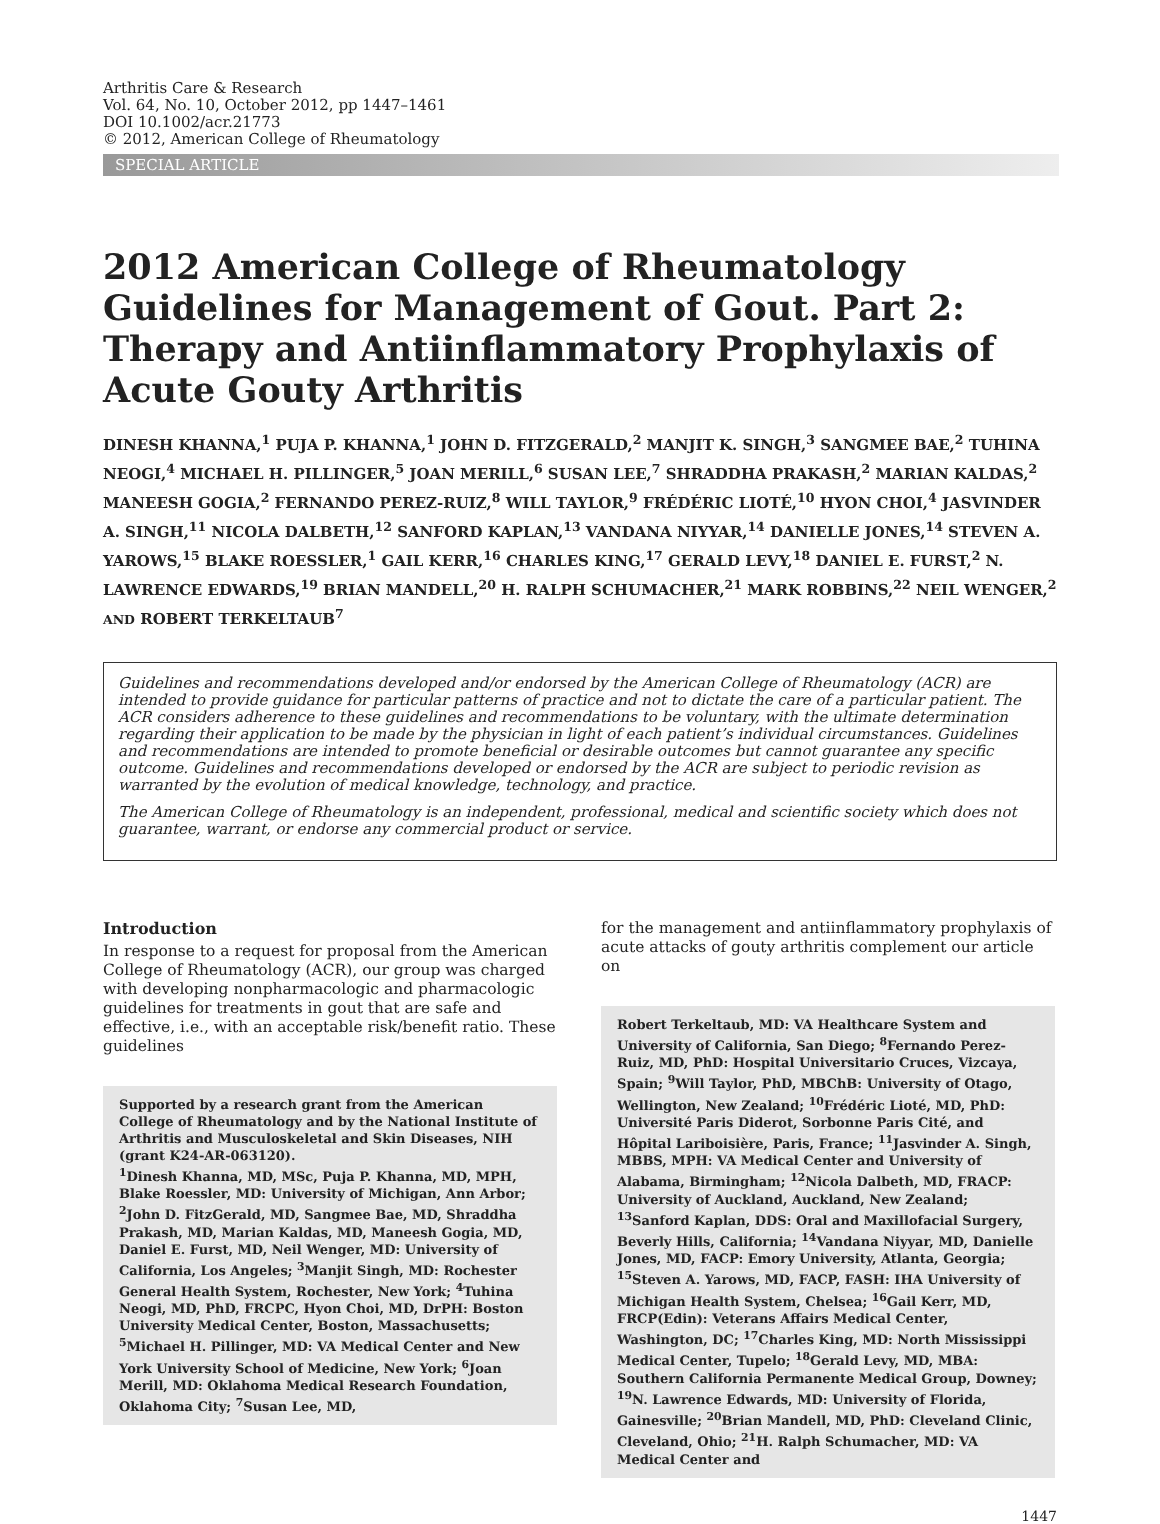Arthritis Care & Research
Vol. 64, No. 10, October 2012, pp 1447–1461
DOI 10.1002/acr.21773
© 2012, American College of Rheumatology
SPECIAL ARTICLE
2012 American College of Rheumatology Guidelines for Management of Gout. Part 2: Therapy and Antiinflammatory Prophylaxis of Acute Gouty Arthritis
DINESH KHANNA,<sup>1</sup> PUJA P. KHANNA,<sup>1</sup> JOHN D. FITZGERALD,<sup>2</sup> MANJIT K. SINGH,<sup>3</sup> SANGMEE BAE,<sup>2</sup> TUHINA NEOGI,<sup>4</sup> MICHAEL H. PILLINGER,<sup>5</sup> JOAN MERILL,<sup>6</sup> SUSAN LEE,<sup>7</sup> SHRADDHA PRAKASH,<sup>2</sup> MARIAN KALDAS,<sup>2</sup> MANEESH GOGIA,<sup>2</sup> FERNANDO PEREZ-RUIZ,<sup>8</sup> WILL TAYLOR,<sup>9</sup> FRÉDÉRIC LIOTÉ,<sup>10</sup> HYON CHOI,<sup>4</sup> JASVINDER A. SINGH,<sup>11</sup> NICOLA DALBETH,<sup>12</sup> SANFORD KAPLAN,<sup>13</sup> VANDANA NIYYAR,<sup>14</sup> DANIELLE JONES,<sup>14</sup> STEVEN A. YAROWS,<sup>15</sup> BLAKE ROESSLER,<sup>1</sup> GAIL KERR,<sup>16</sup> CHARLES KING,<sup>17</sup> GERALD LEVY,<sup>18</sup> DANIEL E. FURST,<sup>2</sup> N. LAWRENCE EDWARDS,<sup>19</sup> BRIAN MANDELL,<sup>20</sup> H. RALPH SCHUMACHER,<sup>21</sup> MARK ROBBINS,<sup>22</sup> NEIL WENGER,<sup>2</sup> AND ROBERT TERKELTAUB<sup>7</sup>
Guidelines and recommendations developed and/or endorsed by the American College of Rheumatology (ACR) are intended to provide guidance for particular patterns of practice and not to dictate the care of a particular patient. The ACR considers adherence to these guidelines and recommendations to be voluntary, with the ultimate determination regarding their application to be made by the physician in light of each patient’s individual circumstances. Guidelines and recommendations are intended to promote beneficial or desirable outcomes but cannot guarantee any specific outcome. Guidelines and recommendations developed or endorsed by the ACR are subject to periodic revision as warranted by the evolution of medical knowledge, technology, and practice.
The American College of Rheumatology is an independent, professional, medical and scientific society which does not guarantee, warrant, or endorse any commercial product or service.
Introduction
In response to a request for proposal from the American College of Rheumatology (ACR), our group was charged with developing nonpharmacologic and pharmacologic guidelines for treatments in gout that are safe and effective, i.e., with an acceptable risk/benefit ratio. These guidelines
Supported by a research grant from the American College of Rheumatology and by the National Institute of Arthritis and Musculoskeletal and Skin Diseases, NIH (grant K24-AR-063120).
<sup>1</sup> Dinesh Khanna, MD, MSc, Puja P. Khanna, MD, MPH, Blake Roessler, MD: University of Michigan, Ann Arbor; <sup>2</sup>John D. FitzGerald, MD, Sangmee Bae, MD, Shraddha Prakash, MD, Marian Kaldas, MD, Maneesh Gogia, MD, Daniel E. Furst, MD, Neil Wenger, MD: University of California, Los Angeles; <sup>3</sup>Manjit Singh, MD: Rochester General Health System, Rochester, New York; <sup>4</sup>Tuhina Neogi, MD, PhD, FRCPC, Hyon Choi, MD, DrPH: Boston University Medical Center, Boston, Massachusetts; <sup>5</sup>Michael H. Pillinger, MD: VA Medical Center and New York University School of Medicine, New York; <sup>6</sup>Joan Merill, MD: Oklahoma Medical Research Foundation, Oklahoma City; <sup>7</sup>Susan Lee, MD,
for the management and antiinflammatory prophylaxis of acute attacks of gouty arthritis complement our article on
Robert Terkeltaub, MD: VA Healthcare System and University of California, San Diego; <sup>8</sup>Fernando Perez-Ruiz, MD, PhD: Hospital Universitario Cruces, Vizcaya, Spain; <sup>9</sup>Will Taylor, PhD, MBChB: University of Otago, Wellington, New Zealand; <sup>10</sup>Frédéric Lioté, MD, PhD: Université Paris Diderot, Sorbonne Paris Cité, and Hôpital Lariboisière, Paris, France; <sup>11</sup>Jasvinder A. Singh, MBBS, MPH: VA Medical Center and University of Alabama, Birmingham; <sup>12</sup>Nicola Dalbeth, MD, FRACP: University of Auckland, Auckland, New Zealand; <sup>13</sup>Sanford Kaplan, DDS: Oral and Maxillofacial Surgery, Beverly Hills, California; <sup>14</sup>Vandana Niyyar, MD, Danielle Jones, MD, FACP: Emory University, Atlanta, Georgia; <sup>15</sup>Steven A. Yarows, MD, FACP, FASH: IHA University of Michigan Health System, Chelsea; <sup>16</sup>Gail Kerr, MD, FRCP(Edin): Veterans Affairs Medical Center, Washington, DC; <sup>17</sup>Charles King, MD: North Mississippi Medical Center, Tupelo; <sup>18</sup>Gerald Levy, MD, MBA: Southern California Permanente Medical Group, Downey; <sup>19</sup>N. Lawrence Edwards, MD: University of Florida, Gainesville; <sup>20</sup>Brian Mandell, MD, PhD: Cleveland Clinic, Cleveland, Ohio; <sup>21</sup>H. Ralph Schumacher, MD: VA Medical Center and
1447